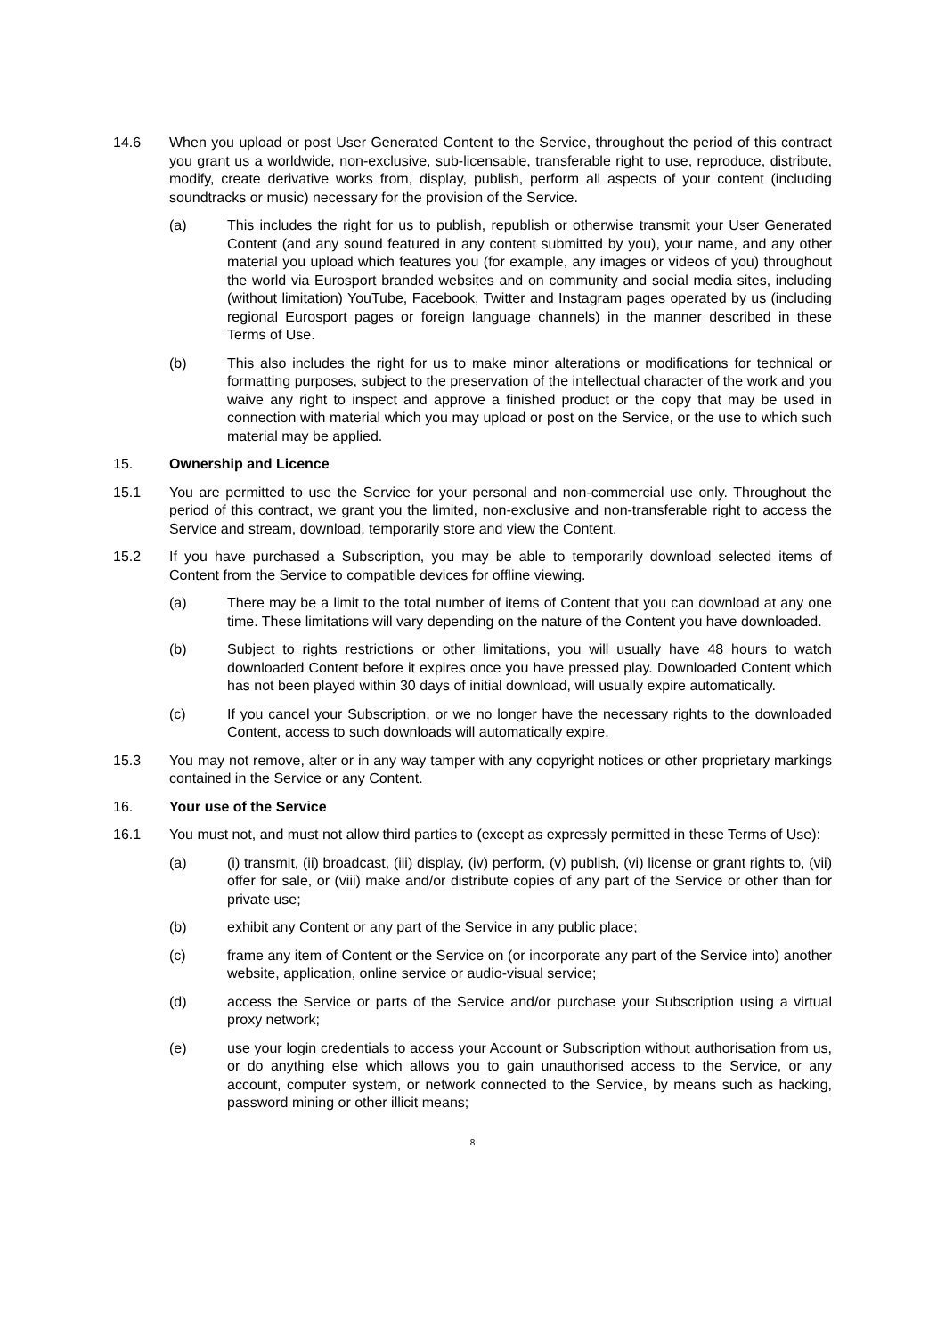14.6 When you upload or post User Generated Content to the Service, throughout the period of this contract you grant us a worldwide, non-exclusive, sub-licensable, transferable right to use, reproduce, distribute, modify, create derivative works from, display, publish, perform all aspects of your content (including soundtracks or music) necessary for the provision of the Service.
(a) This includes the right for us to publish, republish or otherwise transmit your User Generated Content (and any sound featured in any content submitted by you), your name, and any other material you upload which features you (for example, any images or videos of you) throughout the world via Eurosport branded websites and on community and social media sites, including (without limitation) YouTube, Facebook, Twitter and Instagram pages operated by us (including regional Eurosport pages or foreign language channels) in the manner described in these Terms of Use.
(b) This also includes the right for us to make minor alterations or modifications for technical or formatting purposes, subject to the preservation of the intellectual character of the work and you waive any right to inspect and approve a finished product or the copy that may be used in connection with material which you may upload or post on the Service, or the use to which such material may be applied.
15. Ownership and Licence
15.1 You are permitted to use the Service for your personal and non-commercial use only. Throughout the period of this contract, we grant you the limited, non-exclusive and non-transferable right to access the Service and stream, download, temporarily store and view the Content.
15.2 If you have purchased a Subscription, you may be able to temporarily download selected items of Content from the Service to compatible devices for offline viewing.
(a) There may be a limit to the total number of items of Content that you can download at any one time. These limitations will vary depending on the nature of the Content you have downloaded.
(b) Subject to rights restrictions or other limitations, you will usually have 48 hours to watch downloaded Content before it expires once you have pressed play. Downloaded Content which has not been played within 30 days of initial download, will usually expire automatically.
(c) If you cancel your Subscription, or we no longer have the necessary rights to the downloaded Content, access to such downloads will automatically expire.
15.3 You may not remove, alter or in any way tamper with any copyright notices or other proprietary markings contained in the Service or any Content.
16. Your use of the Service
16.1 You must not, and must not allow third parties to (except as expressly permitted in these Terms of Use):
(a) (i) transmit, (ii) broadcast, (iii) display, (iv) perform, (v) publish, (vi) license or grant rights to, (vii) offer for sale, or (viii) make and/or distribute copies of any part of the Service or other than for private use;
(b) exhibit any Content or any part of the Service in any public place;
(c) frame any item of Content or the Service on (or incorporate any part of the Service into) another website, application, online service or audio-visual service;
(d) access the Service or parts of the Service and/or purchase your Subscription using a virtual proxy network;
(e) use your login credentials to access your Account or Subscription without authorisation from us, or do anything else which allows you to gain unauthorised access to the Service, or any account, computer system, or network connected to the Service, by means such as hacking, password mining or other illicit means;
8